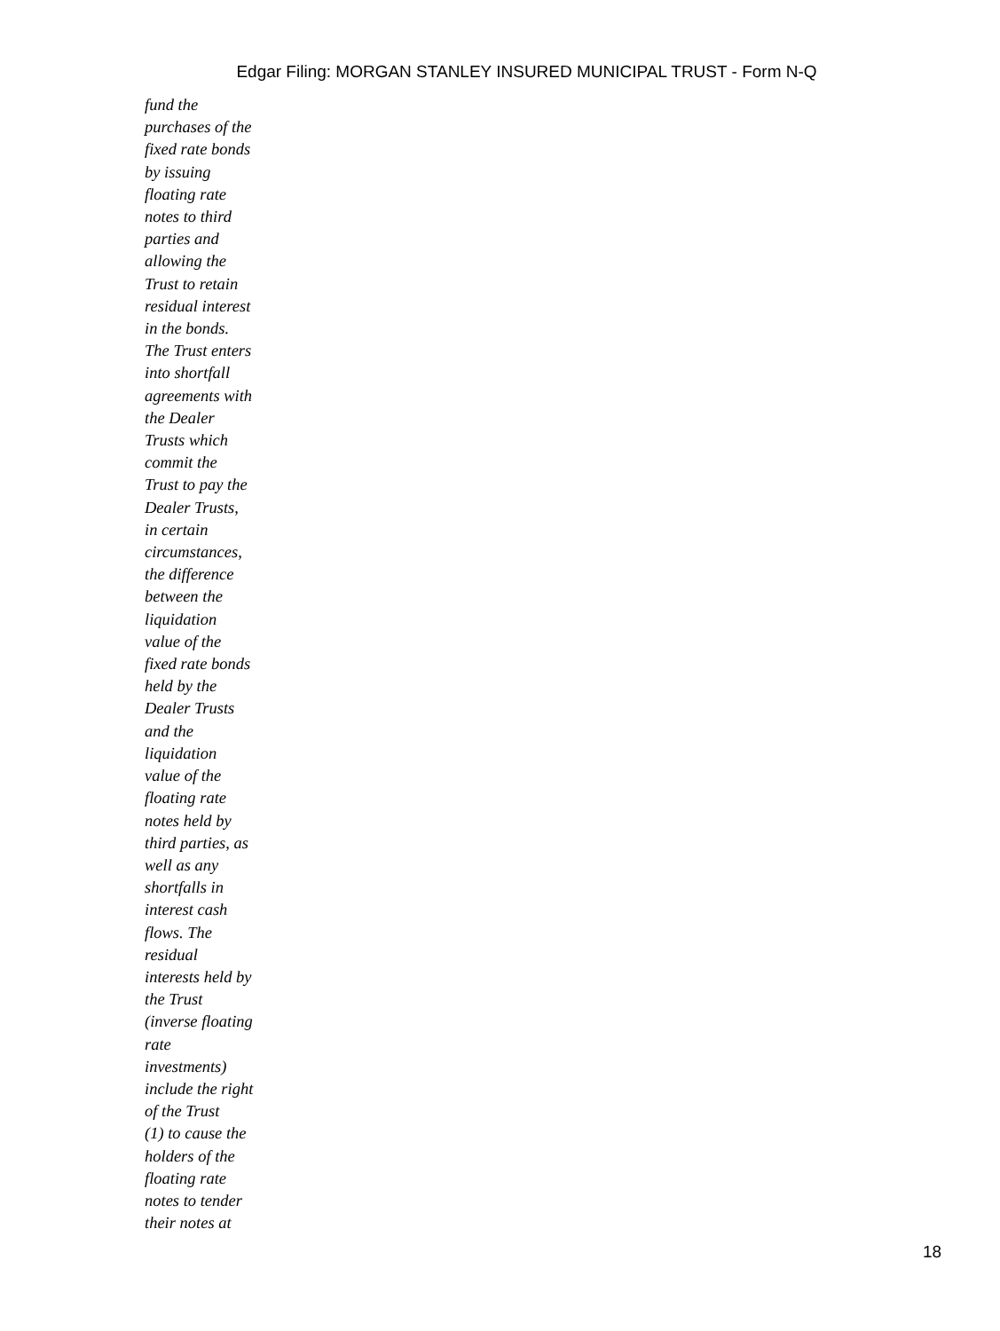Edgar Filing: MORGAN STANLEY INSURED MUNICIPAL TRUST - Form N-Q
fund the
purchases of the
fixed rate bonds
by issuing
floating rate
notes to third
parties and
allowing the
Trust to retain
residual interest
in the bonds.
The Trust enters
into shortfall
agreements with
the Dealer
Trusts which
commit the
Trust to pay the
Dealer Trusts,
in certain
circumstances,
the difference
between the
liquidation
value of the
fixed rate bonds
held by the
Dealer Trusts
and the
liquidation
value of the
floating rate
notes held by
third parties, as
well as any
shortfalls in
interest cash
flows. The
residual
interests held by
the Trust
(inverse floating
rate
investments)
include the right
of the Trust
(1) to cause the
holders of the
floating rate
notes to tender
their notes at
18